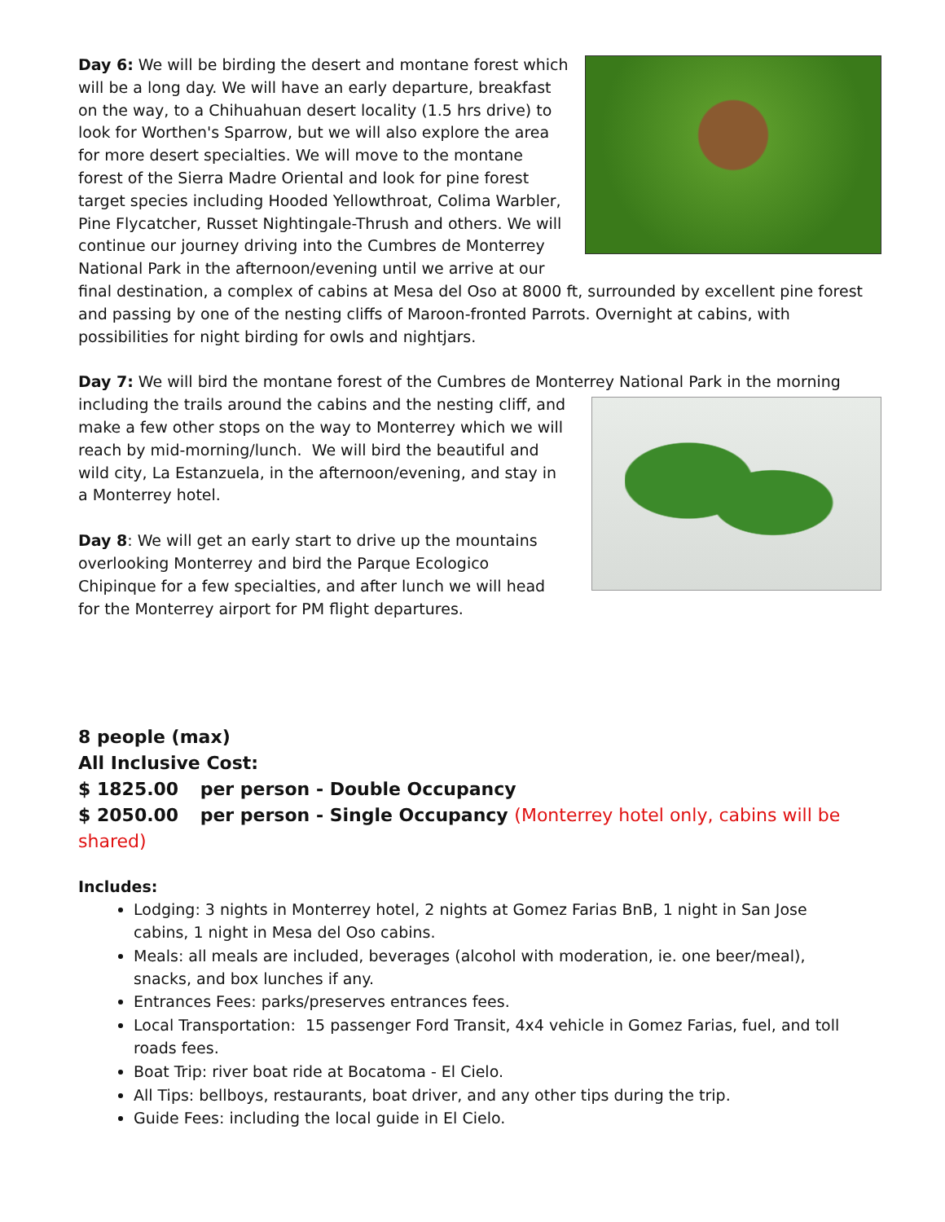Day 6: We will be birding the desert and montane forest which will be a long day. We will have an early departure, breakfast on the way, to a Chihuahuan desert locality (1.5 hrs drive) to look for Worthen's Sparrow, but we will also explore the area for more desert specialties. We will move to the montane forest of the Sierra Madre Oriental and look for pine forest target species including Hooded Yellowthroat, Colima Warbler, Pine Flycatcher, Russet Nightingale-Thrush and others. We will continue our journey driving into the Cumbres de Monterrey National Park in the afternoon/evening until we arrive at our final destination, a complex of cabins at Mesa del Oso at 8000 ft, surrounded by excellent pine forest and passing by one of the nesting cliffs of Maroon-fronted Parrots. Overnight at cabins, with possibilities for night birding for owls and nightjars.
Day 7: We will bird the montane forest of the Cumbres de Monterrey National Park in the morning
including the trails around the cabins and the nesting cliff, and make a few other stops on the way to Monterrey which we will reach by mid-morning/lunch. We will bird the beautiful and wild city, La Estanzuela, in the afternoon/evening, and stay in a Monterrey hotel.
Day 8: We will get an early start to drive up the mountains overlooking Monterrey and bird the Parque Ecologico Chipinque for a few specialties, and after lunch we will head for the Monterrey airport for PM flight departures.
8 people (max)
All Inclusive Cost:
$ 1825.00 per person - Double Occupancy
$ 2050.00 per person - Single Occupancy (Monterrey hotel only, cabins will be shared)
Includes:
Lodging: 3 nights in Monterrey hotel, 2 nights at Gomez Farias BnB, 1 night in San Jose cabins, 1 night in Mesa del Oso cabins.
Meals: all meals are included, beverages (alcohol with moderation, ie. one beer/meal), snacks, and box lunches if any.
Entrances Fees: parks/preserves entrances fees.
Local Transportation: 15 passenger Ford Transit, 4x4 vehicle in Gomez Farias, fuel, and toll roads fees.
Boat Trip: river boat ride at Bocatoma - El Cielo.
All Tips: bellboys, restaurants, boat driver, and any other tips during the trip.
Guide Fees: including the local guide in El Cielo.